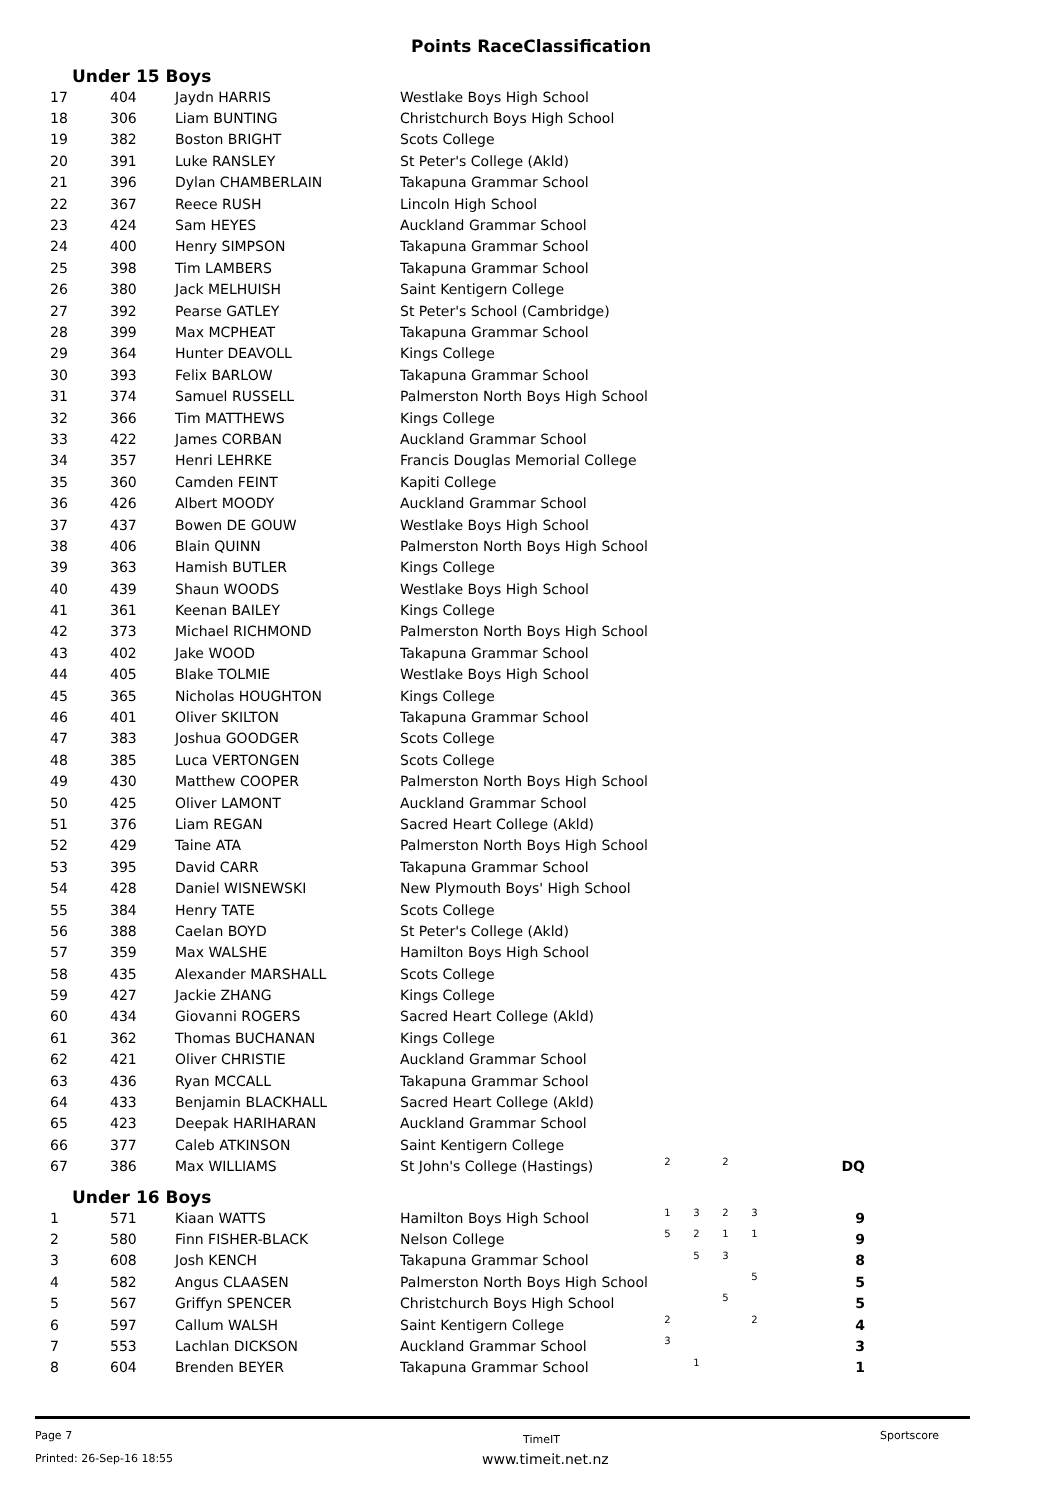Points RaceClassification
Under 15 Boys
| 17 | 404 | Jaydn HARRIS | Westlake Boys High School | | | | | |
| 18 | 306 | Liam BUNTING | Christchurch Boys High School | | | | | |
| 19 | 382 | Boston BRIGHT | Scots College | | | | | |
| 20 | 391 | Luke RANSLEY | St Peter's College (Akld) | | | | | |
| 21 | 396 | Dylan CHAMBERLAIN | Takapuna Grammar School | | | | | |
| 22 | 367 | Reece RUSH | Lincoln High School | | | | | |
| 23 | 424 | Sam HEYES | Auckland Grammar School | | | | | |
| 24 | 400 | Henry SIMPSON | Takapuna Grammar School | | | | | |
| 25 | 398 | Tim LAMBERS | Takapuna Grammar School | | | | | |
| 26 | 380 | Jack MELHUISH | Saint Kentigern College | | | | | |
| 27 | 392 | Pearse GATLEY | St Peter's School (Cambridge) | | | | | |
| 28 | 399 | Max MCPHEAT | Takapuna Grammar School | | | | | |
| 29 | 364 | Hunter DEAVOLL | Kings College | | | | | |
| 30 | 393 | Felix BARLOW | Takapuna Grammar School | | | | | |
| 31 | 374 | Samuel RUSSELL | Palmerston North Boys High School | | | | | |
| 32 | 366 | Tim MATTHEWS | Kings College | | | | | |
| 33 | 422 | James CORBAN | Auckland Grammar School | | | | | |
| 34 | 357 | Henri LEHRKE | Francis Douglas Memorial College | | | | | |
| 35 | 360 | Camden FEINT | Kapiti College | | | | | |
| 36 | 426 | Albert MOODY | Auckland Grammar School | | | | | |
| 37 | 437 | Bowen DE GOUW | Westlake Boys High School | | | | | |
| 38 | 406 | Blain QUINN | Palmerston North Boys High School | | | | | |
| 39 | 363 | Hamish BUTLER | Kings College | | | | | |
| 40 | 439 | Shaun WOODS | Westlake Boys High School | | | | | |
| 41 | 361 | Keenan BAILEY | Kings College | | | | | |
| 42 | 373 | Michael RICHMOND | Palmerston North Boys High School | | | | | |
| 43 | 402 | Jake WOOD | Takapuna Grammar School | | | | | |
| 44 | 405 | Blake TOLMIE | Westlake Boys High School | | | | | |
| 45 | 365 | Nicholas HOUGHTON | Kings College | | | | | |
| 46 | 401 | Oliver SKILTON | Takapuna Grammar School | | | | | |
| 47 | 383 | Joshua GOODGER | Scots College | | | | | |
| 48 | 385 | Luca VERTONGEN | Scots College | | | | | |
| 49 | 430 | Matthew COOPER | Palmerston North Boys High School | | | | | |
| 50 | 425 | Oliver LAMONT | Auckland Grammar School | | | | | |
| 51 | 376 | Liam REGAN | Sacred Heart College (Akld) | | | | | |
| 52 | 429 | Taine ATA | Palmerston North Boys High School | | | | | |
| 53 | 395 | David CARR | Takapuna Grammar School | | | | | |
| 54 | 428 | Daniel WISNEWSKI | New Plymouth Boys' High School | | | | | |
| 55 | 384 | Henry TATE | Scots College | | | | | |
| 56 | 388 | Caelan BOYD | St Peter's College (Akld) | | | | | |
| 57 | 359 | Max WALSHE | Hamilton Boys High School | | | | | |
| 58 | 435 | Alexander MARSHALL | Scots College | | | | | |
| 59 | 427 | Jackie ZHANG | Kings College | | | | | |
| 60 | 434 | Giovanni ROGERS | Sacred Heart College (Akld) | | | | | |
| 61 | 362 | Thomas BUCHANAN | Kings College | | | | | |
| 62 | 421 | Oliver CHRISTIE | Auckland Grammar School | | | | | |
| 63 | 436 | Ryan MCCALL | Takapuna Grammar School | | | | | |
| 64 | 433 | Benjamin BLACKHALL | Sacred Heart College (Akld) | | | | | |
| 65 | 423 | Deepak HARIHARAN | Auckland Grammar School | | | | | |
| 66 | 377 | Caleb ATKINSON | Saint Kentigern College | | | | | |
| 67 | 386 | Max WILLIAMS | St John's College (Hastings) | 2 | | 2 | | DQ |
Under 16 Boys
| 1 | 571 | Kiaan WATTS | Hamilton Boys High School | 1 | 3 | 2 | 3 | 9 |
| 2 | 580 | Finn FISHER-BLACK | Nelson College | 5 | 2 | 1 | 1 | 9 |
| 3 | 608 | Josh KENCH | Takapuna Grammar School | | 5 | 3 | | 8 |
| 4 | 582 | Angus CLAASEN | Palmerston North Boys High School | | | | 5 | 5 |
| 5 | 567 | Griffyn SPENCER | Christchurch Boys High School | | | 5 | | 5 |
| 6 | 597 | Callum WALSH | Saint Kentigern College | 2 | | | 2 | 4 |
| 7 | 553 | Lachlan DICKSON | Auckland Grammar School | 3 | | | | 3 |
| 8 | 604 | Brenden BEYER | Takapuna Grammar School | | 1 | | | 1 |
Page 7 TimeIT Sportscore
Printed: 26-Sep-16 18:55 www.timeit.net.nz